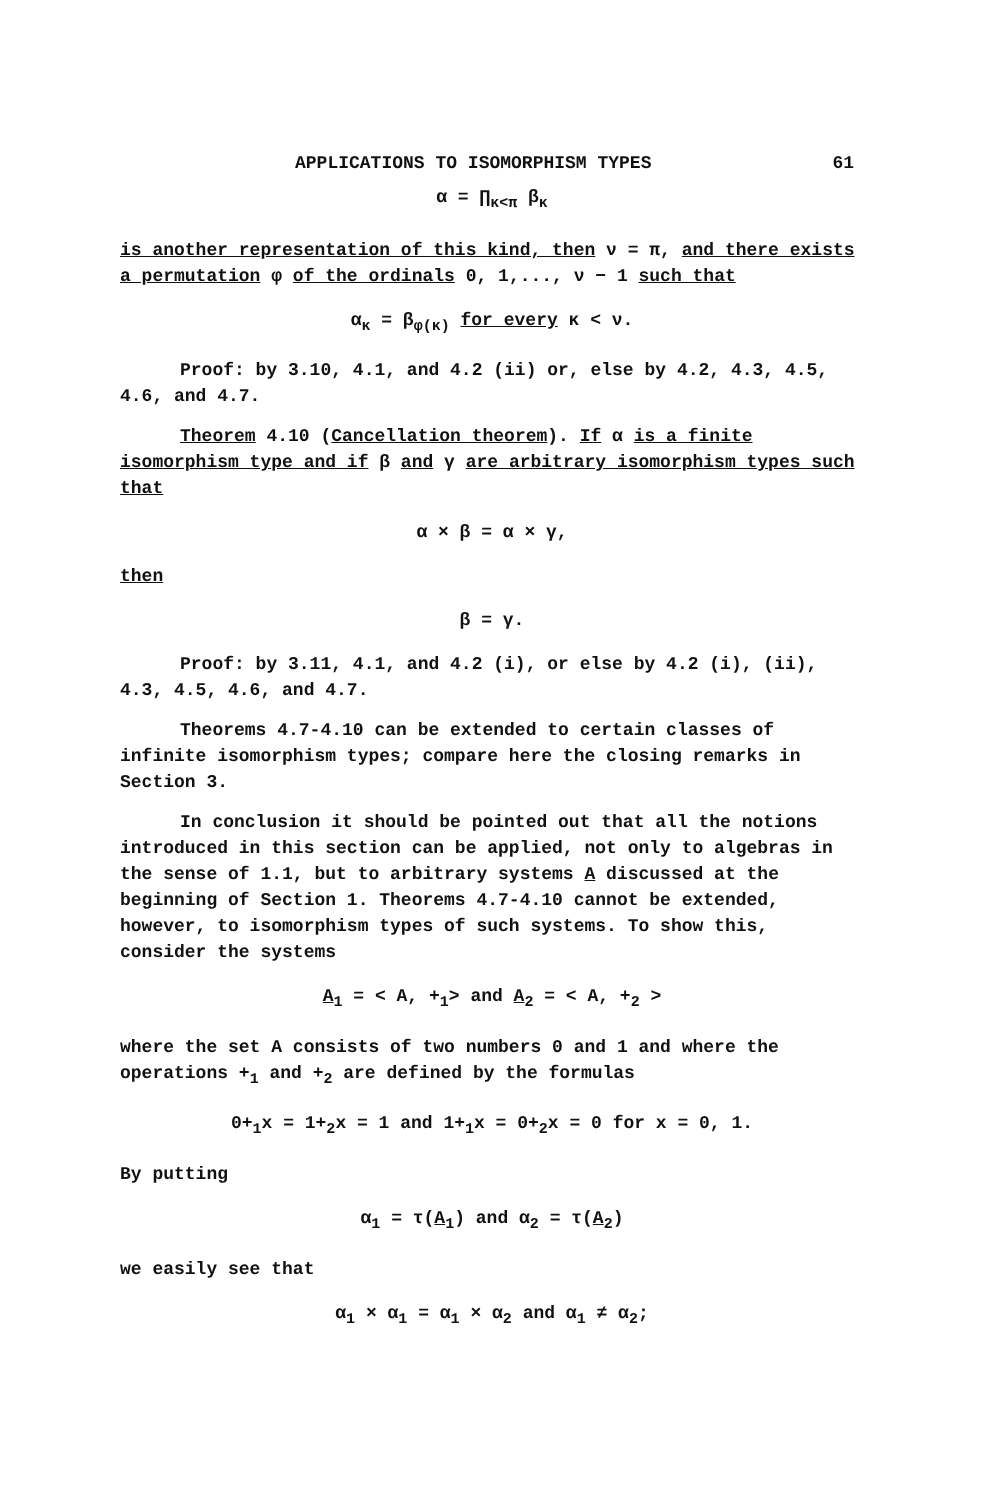APPLICATIONS TO ISOMORPHISM TYPES 61
α = ∏<sub>κ<π</sub> β<sub>κ</sub>
is another representation of this kind, then ν = π, and there exists a permutation φ of the ordinals 0, 1,..., ν − 1 such that
α<sub>κ</sub> = β<sub>φ(κ)</sub> for every κ < ν.
Proof: by 3.10, 4.1, and 4.2 (ii) or, else by 4.2, 4.3, 4.5, 4.6, and 4.7.
Theorem 4.10 (Cancellation theorem). If α is a finite isomorphism type and if β and γ are arbitrary isomorphism types such that
α × β = α × γ,
then
β = γ.
Proof: by 3.11, 4.1, and 4.2 (i), or else by 4.2 (i), (ii), 4.3, 4.5, 4.6, and 4.7.
Theorems 4.7-4.10 can be extended to certain classes of infinite isomorphism types; compare here the closing remarks in Section 3.
In conclusion it should be pointed out that all the notions introduced in this section can be applied, not only to algebras in the sense of 1.1, but to arbitrary systems A discussed at the beginning of Section 1. Theorems 4.7-4.10 cannot be extended, however, to isomorphism types of such systems. To show this, consider the systems
A<sub>1</sub> = < A, +<sub>1</sub>> and A<sub>2</sub> = < A, +<sub>2</sub> >
where the set A consists of two numbers 0 and 1 and where the operations +<sub>1</sub> and +<sub>2</sub> are defined by the formulas
0+<sub>1</sub>x = 1+<sub>2</sub>x = 1 and 1+<sub>1</sub>x = 0+<sub>2</sub>x = 0 for x = 0, 1.
By putting
α<sub>1</sub> = τ(A<sub>1</sub>) and α<sub>2</sub> = τ(A<sub>2</sub>)
we easily see that
α<sub>1</sub> × α<sub>1</sub> = α<sub>1</sub> × α<sub>2</sub> and α<sub>1</sub> ≠ α<sub>2</sub>;